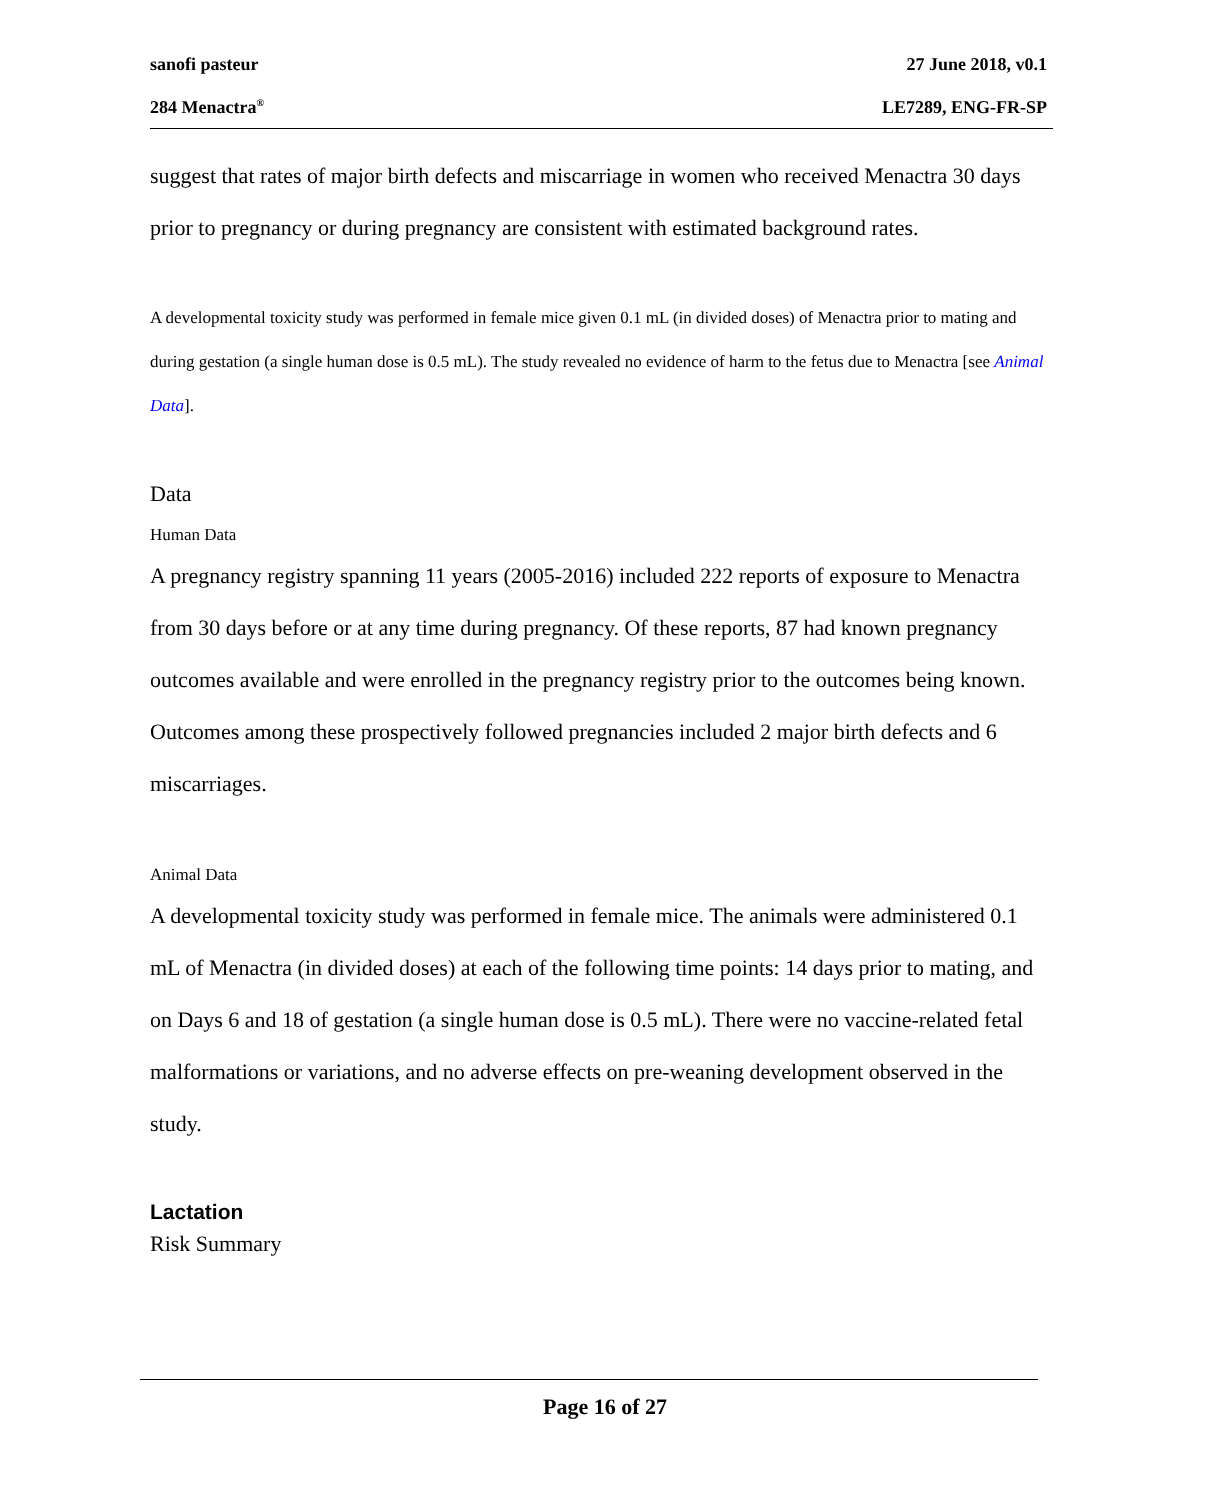sanofi pasteur 27 June 2018, v0.1
284 Menactra<sup>®</sup> LE7289, ENG-FR-SP
suggest that rates of major birth defects and miscarriage in women who received Menactra 30 days prior to pregnancy or during pregnancy are consistent with estimated background rates.
A developmental toxicity study was performed in female mice given 0.1 mL (in divided doses) of Menactra prior to mating and during gestation (a single human dose is 0.5 mL). The study revealed no evidence of harm to the fetus due to Menactra [see Animal Data].
Data
Human Data
A pregnancy registry spanning 11 years (2005-2016) included 222 reports of exposure to Menactra from 30 days before or at any time during pregnancy. Of these reports, 87 had known pregnancy outcomes available and were enrolled in the pregnancy registry prior to the outcomes being known. Outcomes among these prospectively followed pregnancies included 2 major birth defects and 6 miscarriages.
Animal Data
A developmental toxicity study was performed in female mice. The animals were administered 0.1 mL of Menactra (in divided doses) at each of the following time points: 14 days prior to mating, and on Days 6 and 18 of gestation (a single human dose is 0.5 mL). There were no vaccine-related fetal malformations or variations, and no adverse effects on pre-weaning development observed in the study.
Lactation
Risk Summary
Page 16 of 27